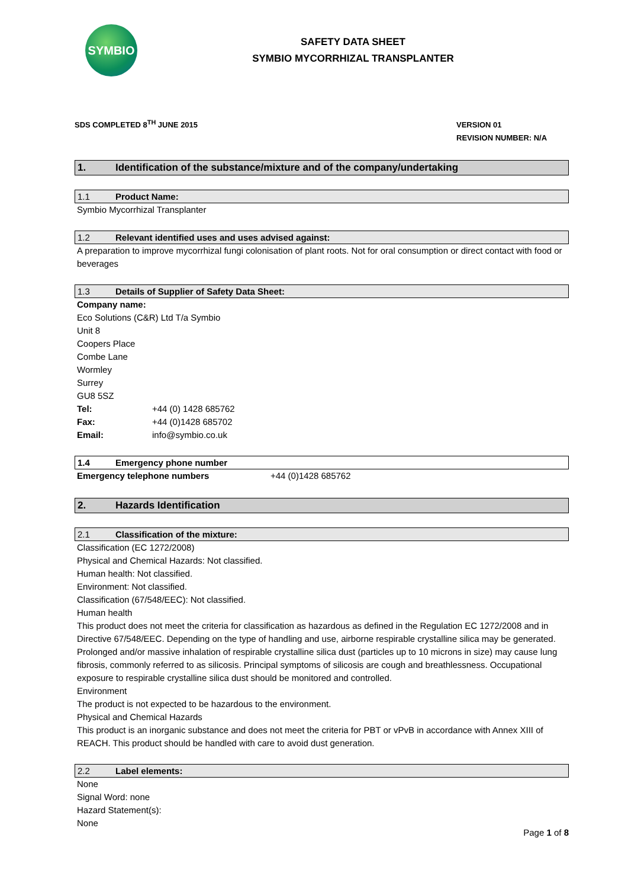SYMBIO
SAFETY DATA SHEET
SYMBIO MYCORRHIZAL TRANSPLANTER
SDS COMPLETED 8<sup>TH</sup> JUNE 2015
VERSION 01
REVISION NUMBER: N/A
1. Identification of the substance/mixture and of the company/undertaking
1.1 Product Name:
Symbio Mycorrhizal Transplanter
1.2 Relevant identified uses and uses advised against:
A preparation to improve mycorrhizal fungi colonisation of plant roots. Not for oral consumption or direct contact with food or beverages
1.3 Details of Supplier of Safety Data Sheet:
Company name:
Eco Solutions (C&R) Ltd T/a Symbio
Unit 8
Coopers Place
Combe Lane
Wormley
Surrey
GU8 5SZ
Tel: +44 (0) 1428 685762
Fax: +44 (0)1428 685702
Email: info@symbio.co.uk
1.4 Emergency phone number
Emergency telephone numbers +44 (0)1428 685762
2. Hazards Identification
2.1 Classification of the mixture:
Classification (EC 1272/2008)
Physical and Chemical Hazards: Not classified.
Human health: Not classified.
Environment: Not classified.
Classification (67/548/EEC): Not classified.
Human health
This product does not meet the criteria for classification as hazardous as defined in the Regulation EC 1272/2008 and in Directive 67/548/EEC. Depending on the type of handling and use, airborne respirable crystalline silica may be generated. Prolonged and/or massive inhalation of respirable crystalline silica dust (particles up to 10 microns in size) may cause lung fibrosis, commonly referred to as silicosis. Principal symptoms of silicosis are cough and breathlessness. Occupational exposure to respirable crystalline silica dust should be monitored and controlled.
Environment
The product is not expected to be hazardous to the environment.
Physical and Chemical Hazards
This product is an inorganic substance and does not meet the criteria for PBT or vPvB in accordance with Annex XIII of REACH. This product should be handled with care to avoid dust generation.
2.2 Label elements:
None
Signal Word: none
Hazard Statement(s):
None
Page 1 of 8